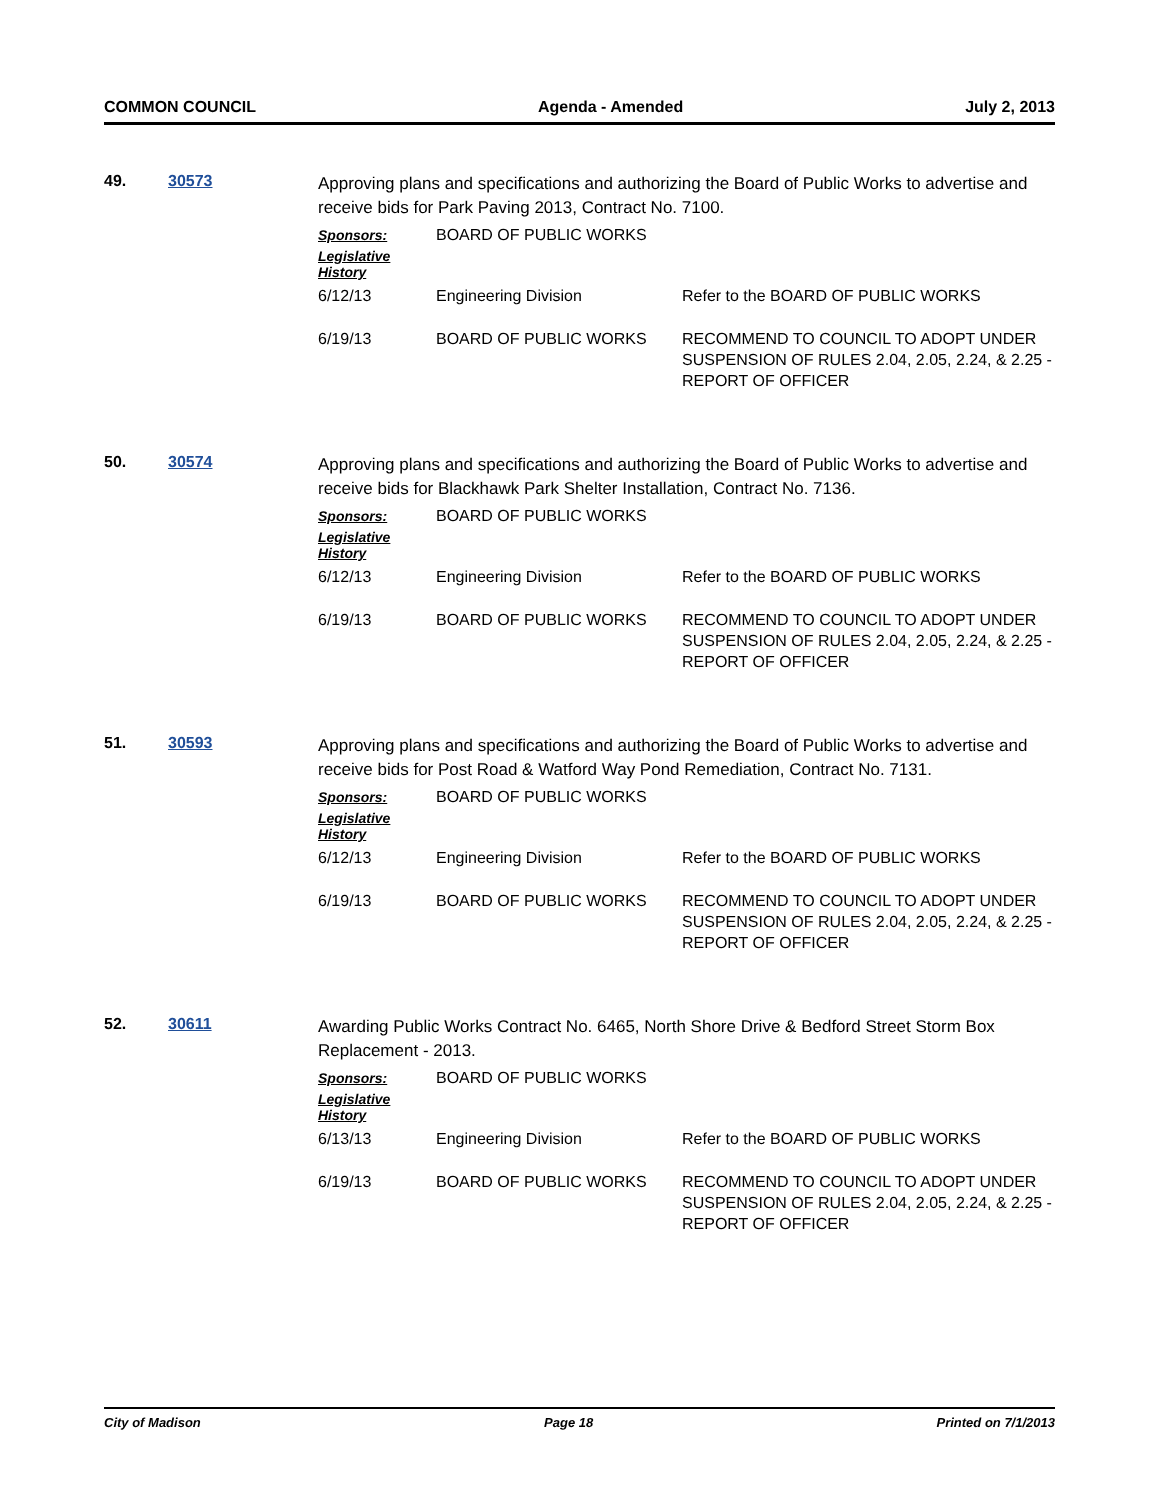COMMON COUNCIL Agenda - Amended July 2, 2013
49. 30573
Approving plans and specifications and authorizing the Board of Public Works to advertise and receive bids for Park Paving 2013, Contract No. 7100.
Sponsors: BOARD OF PUBLIC WORKS
Legislative History
| 6/12/13 | Engineering Division | Refer to the BOARD OF PUBLIC WORKS |
| 6/19/13 | BOARD OF PUBLIC WORKS | RECOMMEND TO COUNCIL TO ADOPT UNDER SUSPENSION OF RULES 2.04, 2.05, 2.24, & 2.25 - REPORT OF OFFICER |
50. 30574
Approving plans and specifications and authorizing the Board of Public Works to advertise and receive bids for Blackhawk Park Shelter Installation, Contract No. 7136.
Sponsors: BOARD OF PUBLIC WORKS
Legislative History
| 6/12/13 | Engineering Division | Refer to the BOARD OF PUBLIC WORKS |
| 6/19/13 | BOARD OF PUBLIC WORKS | RECOMMEND TO COUNCIL TO ADOPT UNDER SUSPENSION OF RULES 2.04, 2.05, 2.24, & 2.25 - REPORT OF OFFICER |
51. 30593
Approving plans and specifications and authorizing the Board of Public Works to advertise and receive bids for Post Road & Watford Way Pond Remediation, Contract No. 7131.
Sponsors: BOARD OF PUBLIC WORKS
Legislative History
| 6/12/13 | Engineering Division | Refer to the BOARD OF PUBLIC WORKS |
| 6/19/13 | BOARD OF PUBLIC WORKS | RECOMMEND TO COUNCIL TO ADOPT UNDER SUSPENSION OF RULES 2.04, 2.05, 2.24, & 2.25 - REPORT OF OFFICER |
52. 30611
Awarding Public Works Contract No. 6465, North Shore Drive & Bedford Street Storm Box Replacement - 2013.
Sponsors: BOARD OF PUBLIC WORKS
Legislative History
| 6/13/13 | Engineering Division | Refer to the BOARD OF PUBLIC WORKS |
| 6/19/13 | BOARD OF PUBLIC WORKS | RECOMMEND TO COUNCIL TO ADOPT UNDER SUSPENSION OF RULES 2.04, 2.05, 2.24, & 2.25 - REPORT OF OFFICER |
City of Madison Page 18 Printed on 7/1/2013